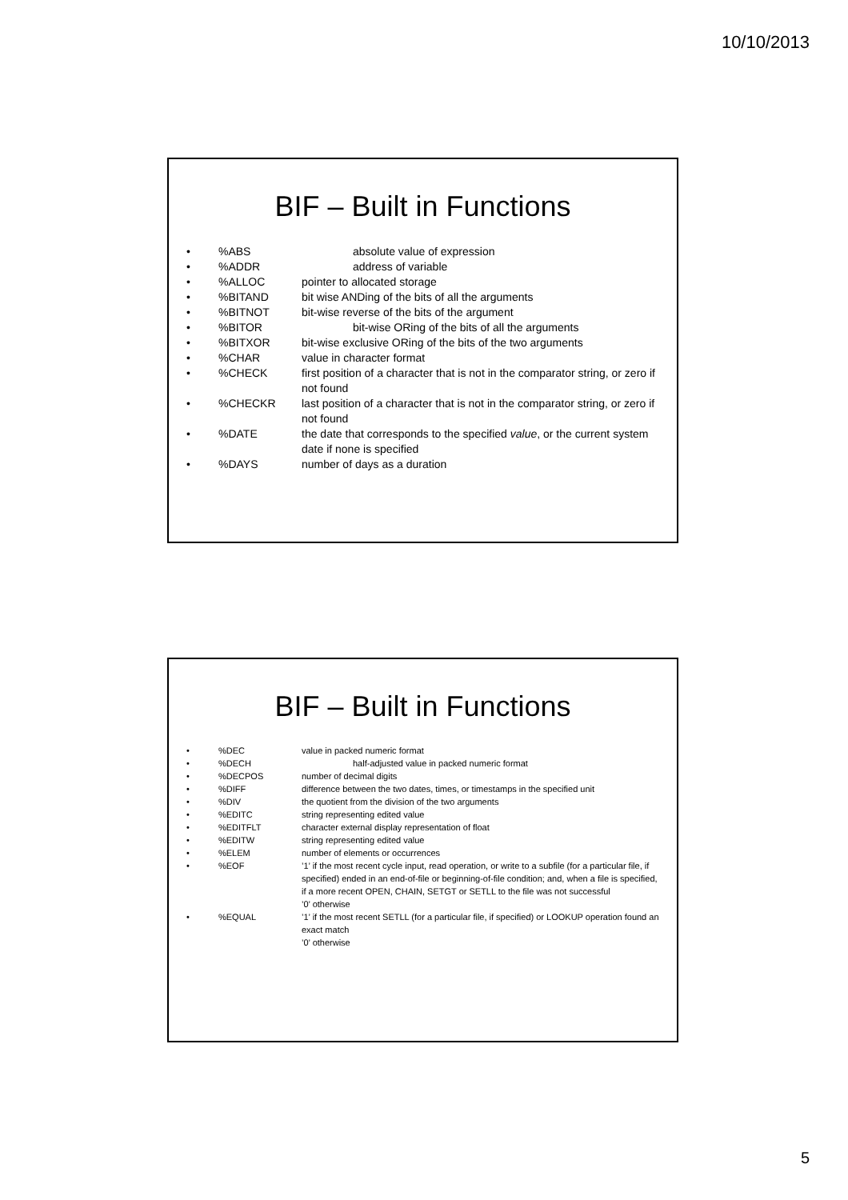10/10/2013
BIF – Built in Functions
•%ABS absolute value of expression
•%ADDR address of variable
•%ALLOC pointer to allocated storage
•%BITAND bit wise ANDing of the bits of all the arguments
•%BITNOT bit-wise reverse of the bits of the argument
•%BITOR bit-wise ORing of the bits of all the arguments
•%BITXOR bit-wise exclusive ORing of the bits of the two arguments
•%CHAR value in character format
•%CHECK first position of a character that is not in the comparator string, or zero if not found
•%CHECKR last position of a character that is not in the comparator string, or zero if not found
•%DATE the date that corresponds to the specified value, or the current system date if none is specified
•%DAYS number of days as a duration
BIF – Built in Functions
•%DEC value in packed numeric format
•%DECH half-adjusted value in packed numeric format
•%DECPOS number of decimal digits
•%DIFF difference between the two dates, times, or timestamps in the specified unit
•%DIV the quotient from the division of the two arguments
•%EDITC string representing edited value
•%EDITFLT character external display representation of float
•%EDITW string representing edited value
•%ELEM number of elements or occurrences
•%EOF’1’ if the most recent cycle input, read operation, or write to a subfile (for a particular file, if specified) ended in an end-of-file or beginning-of-file condition; and, when a file is specified, if a more recent OPEN, CHAIN, SETGT or SETLL to the file was not successful
’0’ otherwise
•%EQUAL’1’ if the most recent SETLL (for a particular file, if specified) or LOOKUP operation found an exact match
’0’ otherwise
5